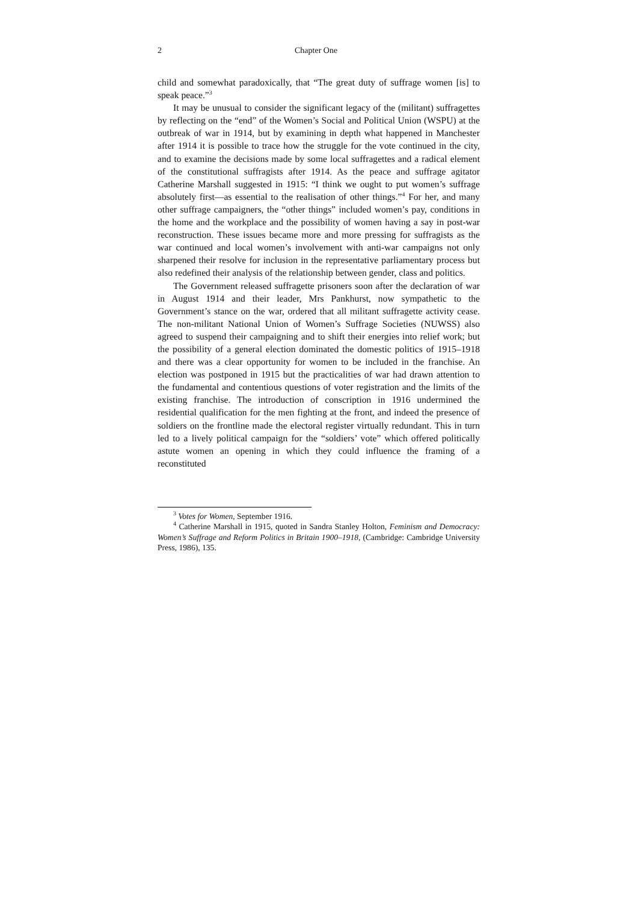2 Chapter One
child and somewhat paradoxically, that “The great duty of suffrage women [is] to speak peace.”<sup>3</sup>
It may be unusual to consider the significant legacy of the (militant) suffragettes by reflecting on the “end” of the Women’s Social and Political Union (WSPU) at the outbreak of war in 1914, but by examining in depth what happened in Manchester after 1914 it is possible to trace how the struggle for the vote continued in the city, and to examine the decisions made by some local suffragettes and a radical element of the constitutional suffragists after 1914. As the peace and suffrage agitator Catherine Marshall suggested in 1915: “I think we ought to put women’s suffrage absolutely first—as essential to the realisation of other things.”<sup>4</sup> For her, and many other suffrage campaigners, the “other things” included women’s pay, conditions in the home and the workplace and the possibility of women having a say in post-war reconstruction. These issues became more and more pressing for suffragists as the war continued and local women’s involvement with anti-war campaigns not only sharpened their resolve for inclusion in the representative parliamentary process but also redefined their analysis of the relationship between gender, class and politics.
The Government released suffragette prisoners soon after the declaration of war in August 1914 and their leader, Mrs Pankhurst, now sympathetic to the Government’s stance on the war, ordered that all militant suffragette activity cease. The non-militant National Union of Women’s Suffrage Societies (NUWSS) also agreed to suspend their campaigning and to shift their energies into relief work; but the possibility of a general election dominated the domestic politics of 1915–1918 and there was a clear opportunity for women to be included in the franchise. An election was postponed in 1915 but the practicalities of war had drawn attention to the fundamental and contentious questions of voter registration and the limits of the existing franchise. The introduction of conscription in 1916 undermined the residential qualification for the men fighting at the front, and indeed the presence of soldiers on the frontline made the electoral register virtually redundant. This in turn led to a lively political campaign for the “soldiers’ vote” which offered politically astute women an opening in which they could influence the framing of a reconstituted
<sup>3</sup> Votes for Women, September 1916.
<sup>4</sup> Catherine Marshall in 1915, quoted in Sandra Stanley Holton, Feminism and Democracy: Women’s Suffrage and Reform Politics in Britain 1900–1918, (Cambridge: Cambridge University Press, 1986), 135.